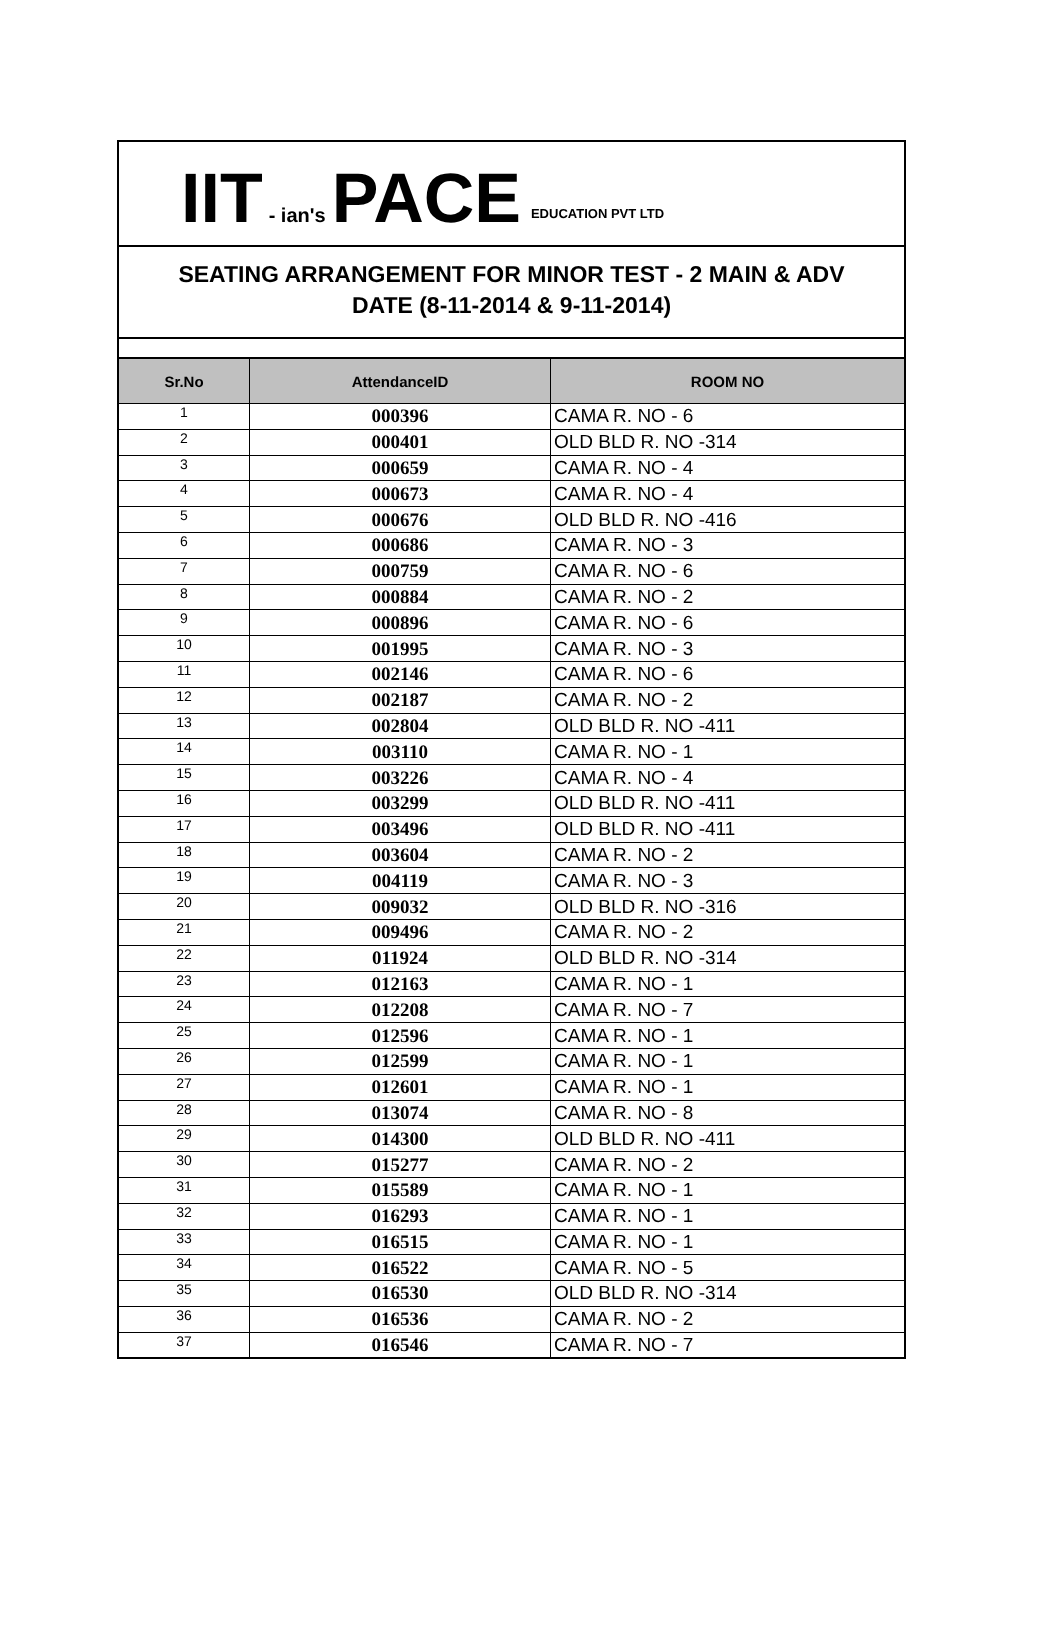IIT - ian's PACE EDUCATION PVT LTD
SEATING ARRANGEMENT FOR MINOR TEST - 2 MAIN & ADV
DATE (8-11-2014 & 9-11-2014)
| Sr.No | AttendanceID | ROOM NO |
| --- | --- | --- |
| 1 | 000396 | CAMA R. NO - 6 |
| 2 | 000401 | OLD BLD R. NO -314 |
| 3 | 000659 | CAMA R. NO - 4 |
| 4 | 000673 | CAMA R. NO - 4 |
| 5 | 000676 | OLD BLD R. NO -416 |
| 6 | 000686 | CAMA R. NO - 3 |
| 7 | 000759 | CAMA R. NO - 6 |
| 8 | 000884 | CAMA R. NO - 2 |
| 9 | 000896 | CAMA R. NO - 6 |
| 10 | 001995 | CAMA R. NO - 3 |
| 11 | 002146 | CAMA R. NO - 6 |
| 12 | 002187 | CAMA R. NO - 2 |
| 13 | 002804 | OLD BLD R. NO -411 |
| 14 | 003110 | CAMA R. NO - 1 |
| 15 | 003226 | CAMA R. NO - 4 |
| 16 | 003299 | OLD BLD R. NO -411 |
| 17 | 003496 | OLD BLD R. NO -411 |
| 18 | 003604 | CAMA R. NO - 2 |
| 19 | 004119 | CAMA R. NO - 3 |
| 20 | 009032 | OLD BLD R. NO -316 |
| 21 | 009496 | CAMA R. NO - 2 |
| 22 | 011924 | OLD BLD R. NO -314 |
| 23 | 012163 | CAMA R. NO - 1 |
| 24 | 012208 | CAMA R. NO - 7 |
| 25 | 012596 | CAMA R. NO - 1 |
| 26 | 012599 | CAMA R. NO - 1 |
| 27 | 012601 | CAMA R. NO - 1 |
| 28 | 013074 | CAMA R. NO - 8 |
| 29 | 014300 | OLD BLD R. NO -411 |
| 30 | 015277 | CAMA R. NO - 2 |
| 31 | 015589 | CAMA R. NO - 1 |
| 32 | 016293 | CAMA R. NO - 1 |
| 33 | 016515 | CAMA R. NO - 1 |
| 34 | 016522 | CAMA R. NO - 5 |
| 35 | 016530 | OLD BLD R. NO -314 |
| 36 | 016536 | CAMA R. NO - 2 |
| 37 | 016546 | CAMA R. NO - 7 |